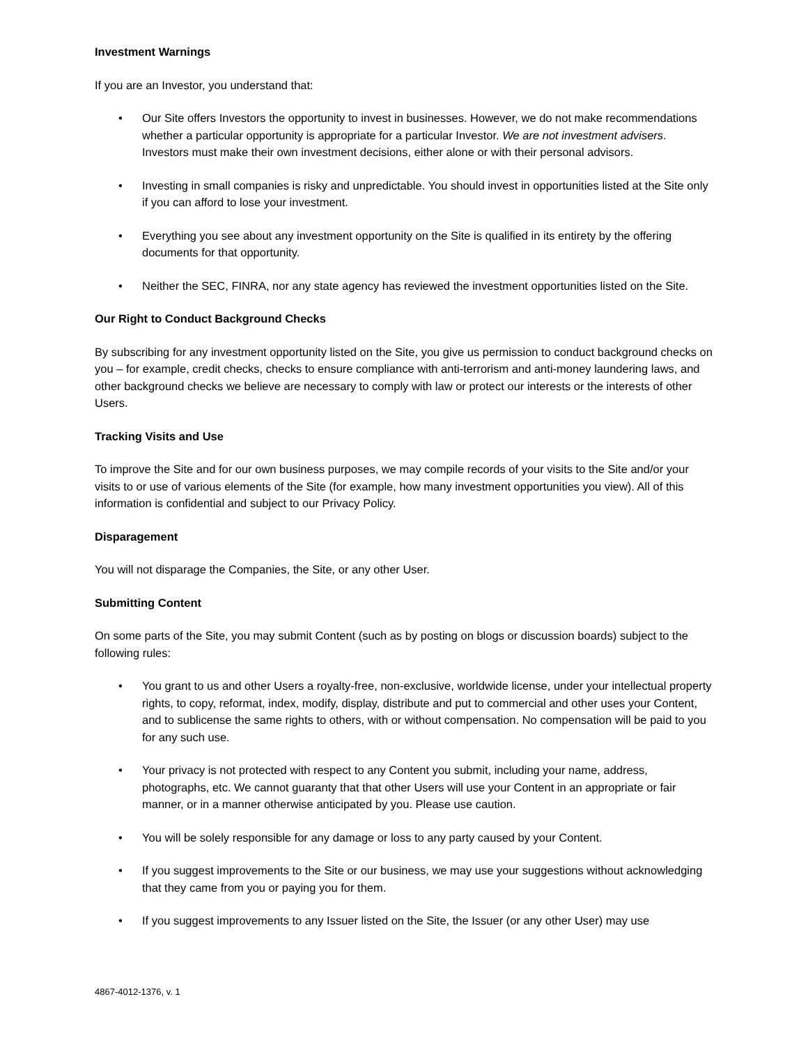Investment Warnings
If you are an Investor, you understand that:
• Our Site offers Investors the opportunity to invest in businesses. However, we do not make recommendations whether a particular opportunity is appropriate for a particular Investor. We are not investment advisers. Investors must make their own investment decisions, either alone or with their personal advisors.
• Investing in small companies is risky and unpredictable. You should invest in opportunities listed at the Site only if you can afford to lose your investment.
• Everything you see about any investment opportunity on the Site is qualified in its entirety by the offering documents for that opportunity.
• Neither the SEC, FINRA, nor any state agency has reviewed the investment opportunities listed on the Site.
Our Right to Conduct Background Checks
By subscribing for any investment opportunity listed on the Site, you give us permission to conduct background checks on you – for example, credit checks, checks to ensure compliance with anti-terrorism and anti-money laundering laws, and other background checks we believe are necessary to comply with law or protect our interests or the interests of other Users.
Tracking Visits and Use
To improve the Site and for our own business purposes, we may compile records of your visits to the Site and/or your visits to or use of various elements of the Site (for example, how many investment opportunities you view). All of this information is confidential and subject to our Privacy Policy.
Disparagement
You will not disparage the Companies, the Site, or any other User.
Submitting Content
On some parts of the Site, you may submit Content (such as by posting on blogs or discussion boards) subject to the following rules:
• You grant to us and other Users a royalty-free, non-exclusive, worldwide license, under your intellectual property rights, to copy, reformat, index, modify, display, distribute and put to commercial and other uses your Content, and to sublicense the same rights to others, with or without compensation. No compensation will be paid to you for any such use.
• Your privacy is not protected with respect to any Content you submit, including your name, address, photographs, etc. We cannot guaranty that that other Users will use your Content in an appropriate or fair manner, or in a manner otherwise anticipated by you. Please use caution.
• You will be solely responsible for any damage or loss to any party caused by your Content.
• If you suggest improvements to the Site or our business, we may use your suggestions without acknowledging that they came from you or paying you for them.
• If you suggest improvements to any Issuer listed on the Site, the Issuer (or any other User) may use
4867-4012-1376, v. 1